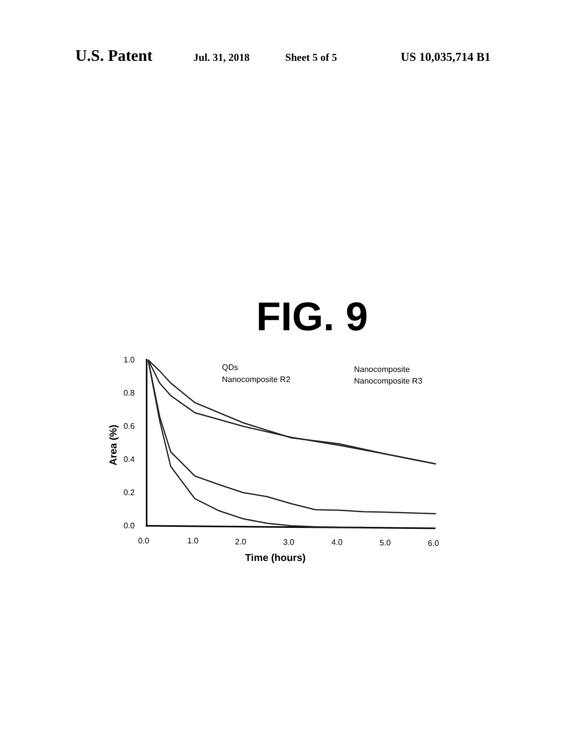U.S. Patent Jul. 31, 2018 Sheet 5 of 5 US 10,035,714 B1
FIG. 9
1.0
0.8
0.6
0.4
0.2
0.0
0.0
1.0
2.0
3.0
4.0
5.0
6.0
Time (hours)
Area (%)
QDs
Nanocomposite
Nanocomposite R2
Nanocomposite R3